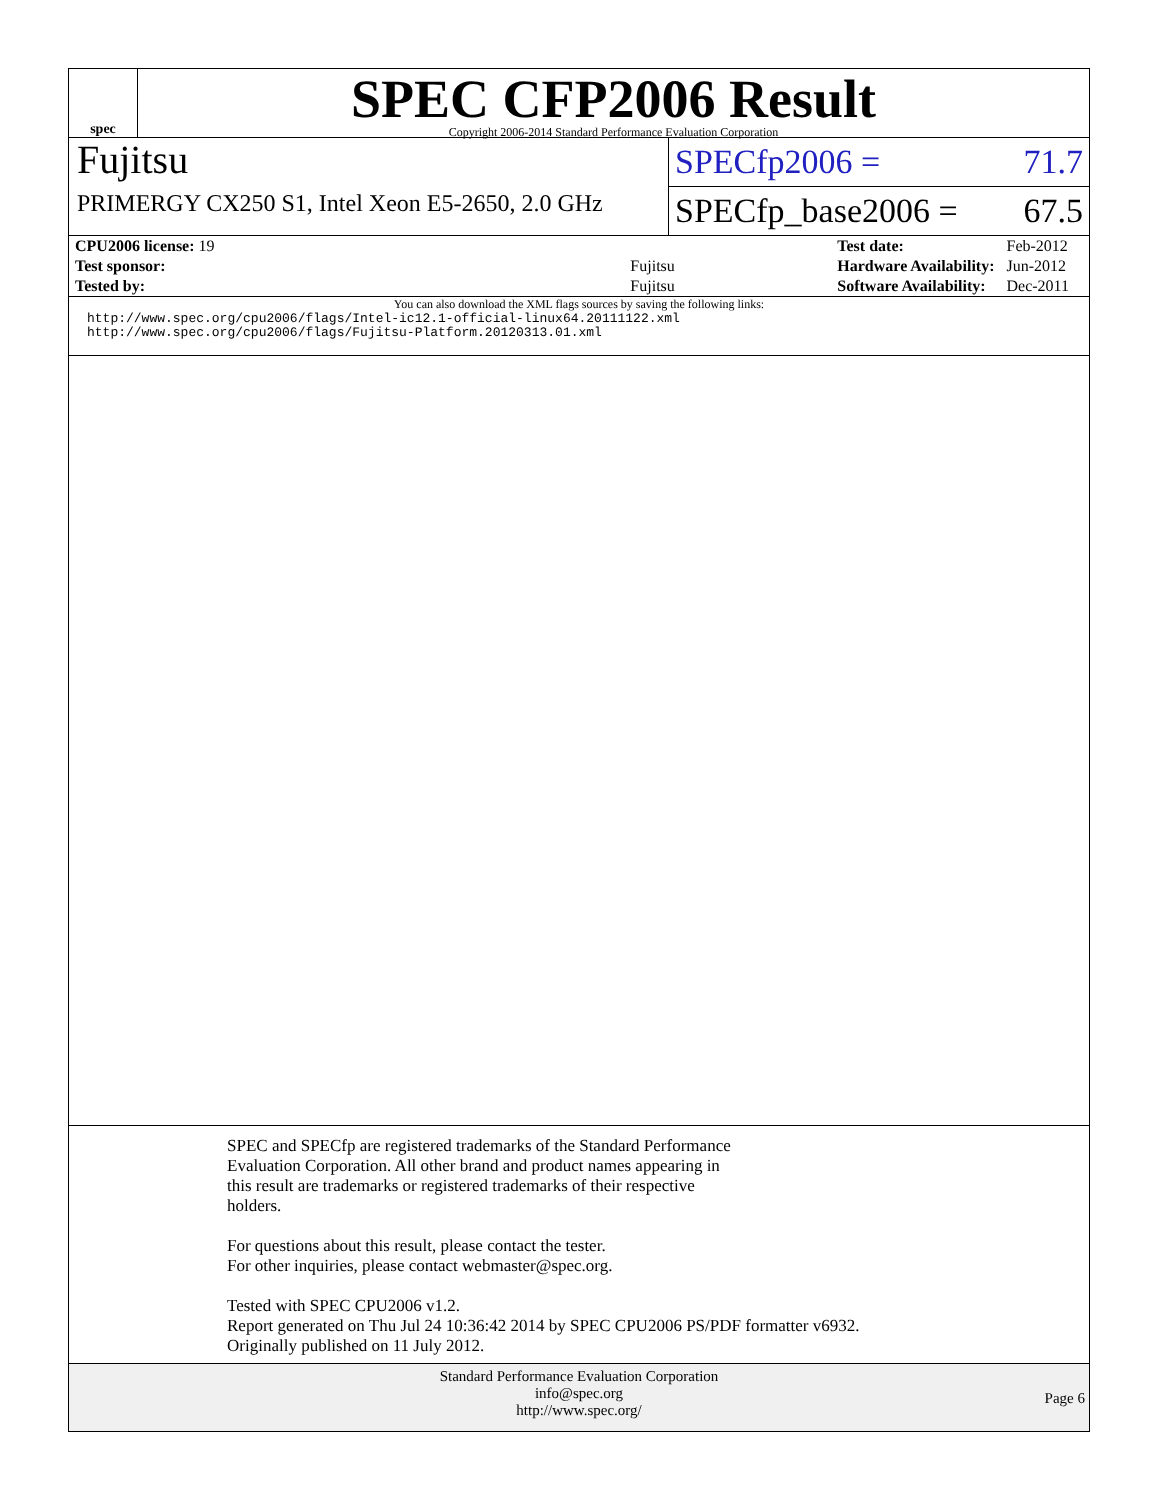spec
SPEC CFP2006 Result
Copyright 2006-2014 Standard Performance Evaluation Corporation
Fujitsu
PRIMERGY CX250 S1, Intel Xeon E5-2650, 2.0 GHz
SPECfp2006 = 71.7
SPECfp_base2006 = 67.5
| CPU2006 license: 19 | |
| Test sponsor: | Fujitsu |
| Tested by: | Fujitsu |
| Test date: | Feb-2012 |
| Hardware Availability: | Jun-2012 |
| Software Availability: | Dec-2011 |
You can also download the XML flags sources by saving the following links:
http://www.spec.org/cpu2006/flags/Intel-ic12.1-official-linux64.20111122.xml
http://www.spec.org/cpu2006/flags/Fujitsu-Platform.20120313.01.xml
SPEC and SPECfp are registered trademarks of the Standard Performance
Evaluation Corporation. All other brand and product names appearing in
this result are trademarks or registered trademarks of their respective
holders.
For questions about this result, please contact the tester.
For other inquiries, please contact webmaster@spec.org.
Tested with SPEC CPU2006 v1.2.
Report generated on Thu Jul 24 10:36:42 2014 by SPEC CPU2006 PS/PDF formatter v6932.
Originally published on 11 July 2012.
Standard Performance Evaluation Corporation
info@spec.org
http://www.spec.org/
Page 6